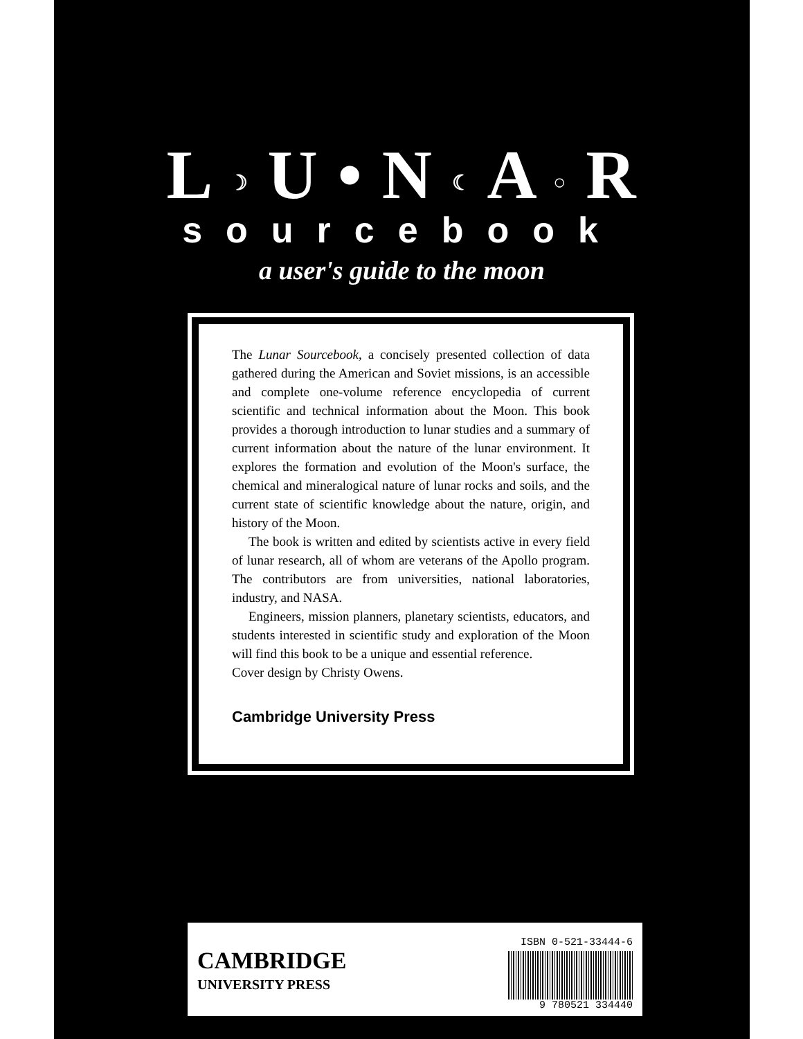L ☽ U • N ☾ A ○ R
sourcebook
a user's guide to the moon
The Lunar Sourcebook, a concisely presented collection of data gathered during the American and Soviet missions, is an accessible and complete one-volume reference encyclopedia of current scientific and technical information about the Moon. This book provides a thorough introduction to lunar studies and a summary of current information about the nature of the lunar environment. It explores the formation and evolution of the Moon's surface, the chemical and mineralogical nature of lunar rocks and soils, and the current state of scientific knowledge about the nature, origin, and history of the Moon.
The book is written and edited by scientists active in every field of lunar research, all of whom are veterans of the Apollo program. The contributors are from universities, national laboratories, industry, and NASA.
Engineers, mission planners, planetary scientists, educators, and students interested in scientific study and exploration of the Moon will find this book to be a unique and essential reference.
Cover design by Christy Owens.
Cambridge University Press
CAMBRIDGE
UNIVERSITY PRESS
ISBN 0-521-33444-6
9 780521 334440